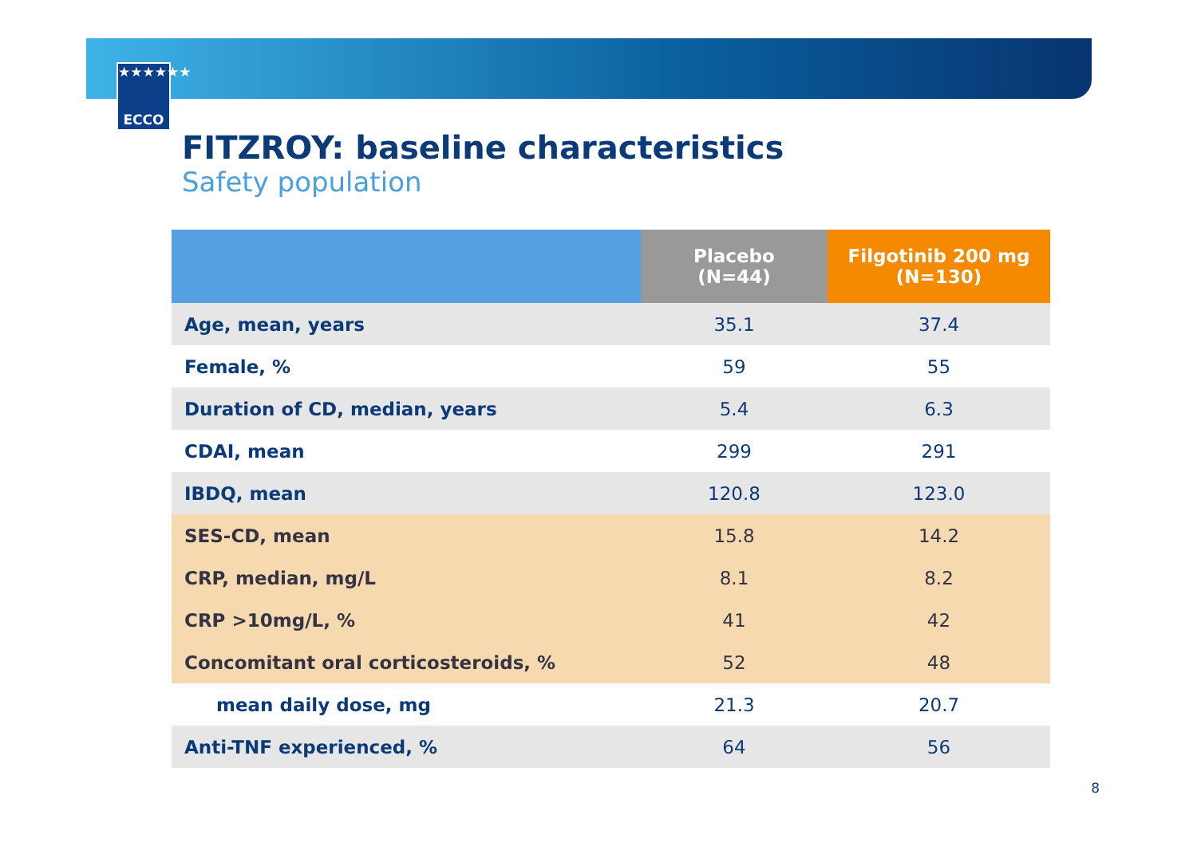★★★★★★
ECCO
FITZROY: baseline characteristics
Safety population
| | Placebo (N=44) | Filgotinib 200 mg (N=130) |
| --- | --- | --- |
| Age, mean, years | 35.1 | 37.4 |
| Female, % | 59 | 55 |
| Duration of CD, median, years | 5.4 | 6.3 |
| CDAI, mean | 299 | 291 |
| IBDQ, mean | 120.8 | 123.0 |
| SES-CD, mean | 15.8 | 14.2 |
| CRP, median, mg/L | 8.1 | 8.2 |
| CRP >10mg/L, % | 41 | 42 |
| Concomitant oral corticosteroids, % | 52 | 48 |
| mean daily dose, mg | 21.3 | 20.7 |
| Anti-TNF experienced, % | 64 | 56 |
8